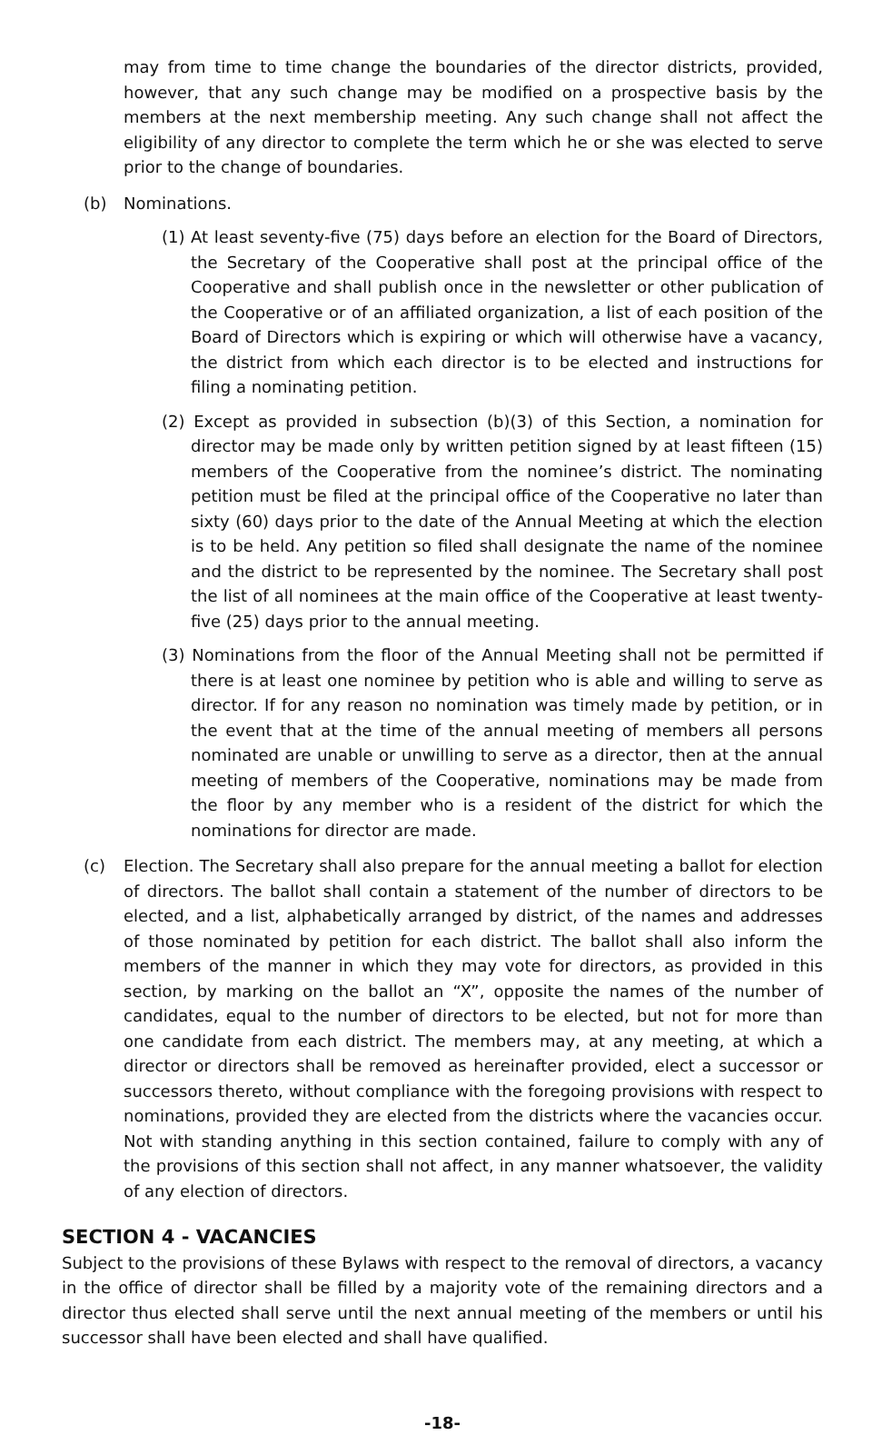may from time to time change the boundaries of the director districts, provided, however, that any such change may be modified on a prospective basis by the members at the next membership meeting. Any such change shall not affect the eligibility of any director to complete the term which he or she was elected to serve prior to the change of boundaries.
(b) Nominations.
(1) At least seventy-five (75) days before an election for the Board of Directors, the Secretary of the Cooperative shall post at the principal office of the Cooperative and shall publish once in the newsletter or other publication of the Cooperative or of an affiliated organization, a list of each position of the Board of Directors which is expiring or which will otherwise have a vacancy, the district from which each director is to be elected and instructions for filing a nominating petition.
(2) Except as provided in subsection (b)(3) of this Section, a nomination for director may be made only by written petition signed by at least fifteen (15) members of the Cooperative from the nominee’s district. The nominating petition must be filed at the principal office of the Cooperative no later than sixty (60) days prior to the date of the Annual Meeting at which the election is to be held. Any petition so filed shall designate the name of the nominee and the district to be represented by the nominee. The Secretary shall post the list of all nominees at the main office of the Cooperative at least twenty-five (25) days prior to the annual meeting.
(3) Nominations from the floor of the Annual Meeting shall not be permitted if there is at least one nominee by petition who is able and willing to serve as director. If for any reason no nomination was timely made by petition, or in the event that at the time of the annual meeting of members all persons nominated are unable or unwilling to serve as a director, then at the annual meeting of members of the Cooperative, nominations may be made from the floor by any member who is a resident of the district for which the nominations for director are made.
(c) Election. The Secretary shall also prepare for the annual meeting a ballot for election of directors. The ballot shall contain a statement of the number of directors to be elected, and a list, alphabetically arranged by district, of the names and addresses of those nominated by petition for each district. The ballot shall also inform the members of the manner in which they may vote for directors, as provided in this section, by marking on the ballot an “X”, opposite the names of the number of candidates, equal to the number of directors to be elected, but not for more than one candidate from each district. The members may, at any meeting, at which a director or directors shall be removed as hereinafter provided, elect a successor or successors thereto, without compliance with the foregoing provisions with respect to nominations, provided they are elected from the districts where the vacancies occur. Not with standing anything in this section contained, failure to comply with any of the provisions of this section shall not affect, in any manner whatsoever, the validity of any election of directors.
SECTION 4 - VACANCIES
Subject to the provisions of these Bylaws with respect to the removal of directors, a vacancy in the office of director shall be filled by a majority vote of the remaining directors and a director thus elected shall serve until the next annual meeting of the members or until his successor shall have been elected and shall have qualified.
-18-